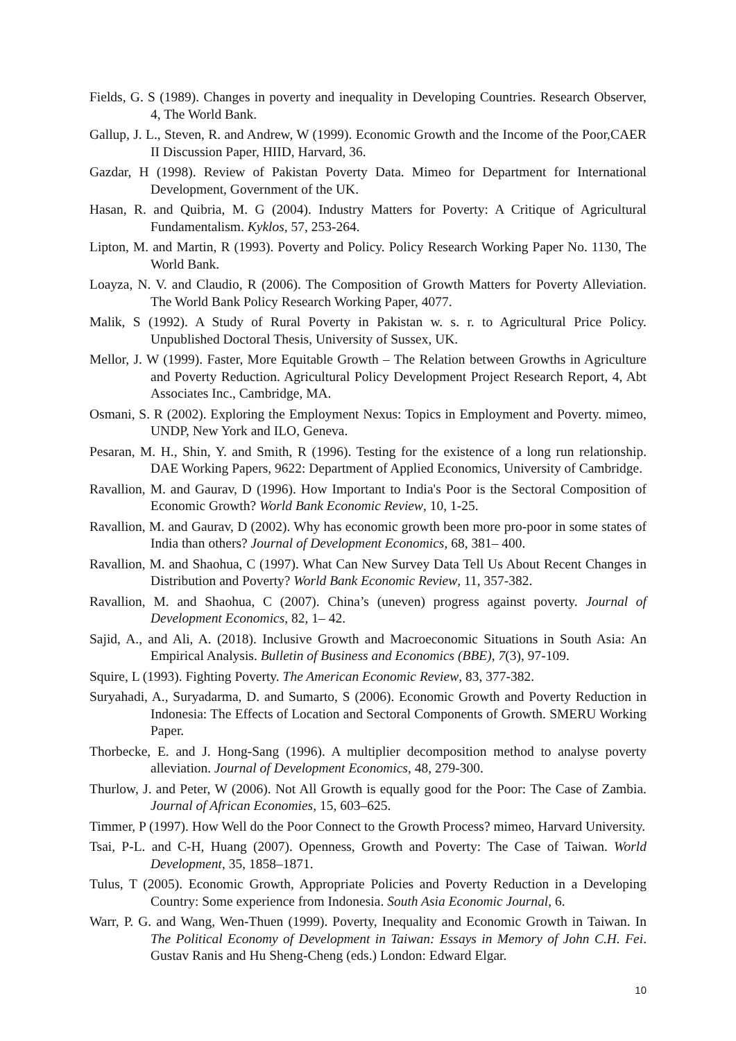Fields, G. S (1989). Changes in poverty and inequality in Developing Countries. Research Observer, 4, The World Bank.
Gallup, J. L., Steven, R. and Andrew, W (1999). Economic Growth and the Income of the Poor,CAER II Discussion Paper, HIID, Harvard, 36.
Gazdar, H (1998). Review of Pakistan Poverty Data. Mimeo for Department for International Development, Government of the UK.
Hasan, R. and Quibria, M. G (2004). Industry Matters for Poverty: A Critique of Agricultural Fundamentalism. Kyklos, 57, 253-264.
Lipton, M. and Martin, R (1993). Poverty and Policy. Policy Research Working Paper No. 1130, The World Bank.
Loayza, N. V. and Claudio, R (2006). The Composition of Growth Matters for Poverty Alleviation. The World Bank Policy Research Working Paper, 4077.
Malik, S (1992). A Study of Rural Poverty in Pakistan w. s. r. to Agricultural Price Policy. Unpublished Doctoral Thesis, University of Sussex, UK.
Mellor, J. W (1999). Faster, More Equitable Growth – The Relation between Growths in Agriculture and Poverty Reduction. Agricultural Policy Development Project Research Report, 4, Abt Associates Inc., Cambridge, MA.
Osmani, S. R (2002). Exploring the Employment Nexus: Topics in Employment and Poverty. mimeo, UNDP, New York and ILO, Geneva.
Pesaran, M. H., Shin, Y. and Smith, R (1996). Testing for the existence of a long run relationship. DAE Working Papers, 9622: Department of Applied Economics, University of Cambridge.
Ravallion, M. and Gaurav, D (1996). How Important to India's Poor is the Sectoral Composition of Economic Growth? World Bank Economic Review, 10, 1-25.
Ravallion, M. and Gaurav, D (2002). Why has economic growth been more pro-poor in some states of India than others? Journal of Development Economics, 68, 381– 400.
Ravallion, M. and Shaohua, C (1997). What Can New Survey Data Tell Us About Recent Changes in Distribution and Poverty? World Bank Economic Review, 11, 357-382.
Ravallion, M. and Shaohua, C (2007). China’s (uneven) progress against poverty. Journal of Development Economics, 82, 1– 42.
Sajid, A., and Ali, A. (2018). Inclusive Growth and Macroeconomic Situations in South Asia: An Empirical Analysis. Bulletin of Business and Economics (BBE), 7(3), 97-109.
Squire, L (1993). Fighting Poverty. The American Economic Review, 83, 377-382.
Suryahadi, A., Suryadarma, D. and Sumarto, S (2006). Economic Growth and Poverty Reduction in Indonesia: The Effects of Location and Sectoral Components of Growth. SMERU Working Paper.
Thorbecke, E. and J. Hong-Sang (1996). A multiplier decomposition method to analyse poverty alleviation. Journal of Development Economics, 48, 279-300.
Thurlow, J. and Peter, W (2006). Not All Growth is equally good for the Poor: The Case of Zambia. Journal of African Economies, 15, 603–625.
Timmer, P (1997). How Well do the Poor Connect to the Growth Process? mimeo, Harvard University.
Tsai, P-L. and C-H, Huang (2007). Openness, Growth and Poverty: The Case of Taiwan. World Development, 35, 1858–1871.
Tulus, T (2005). Economic Growth, Appropriate Policies and Poverty Reduction in a Developing Country: Some experience from Indonesia. South Asia Economic Journal, 6.
Warr, P. G. and Wang, Wen-Thuen (1999). Poverty, Inequality and Economic Growth in Taiwan. In The Political Economy of Development in Taiwan: Essays in Memory of John C.H. Fei. Gustav Ranis and Hu Sheng-Cheng (eds.) London: Edward Elgar.
10